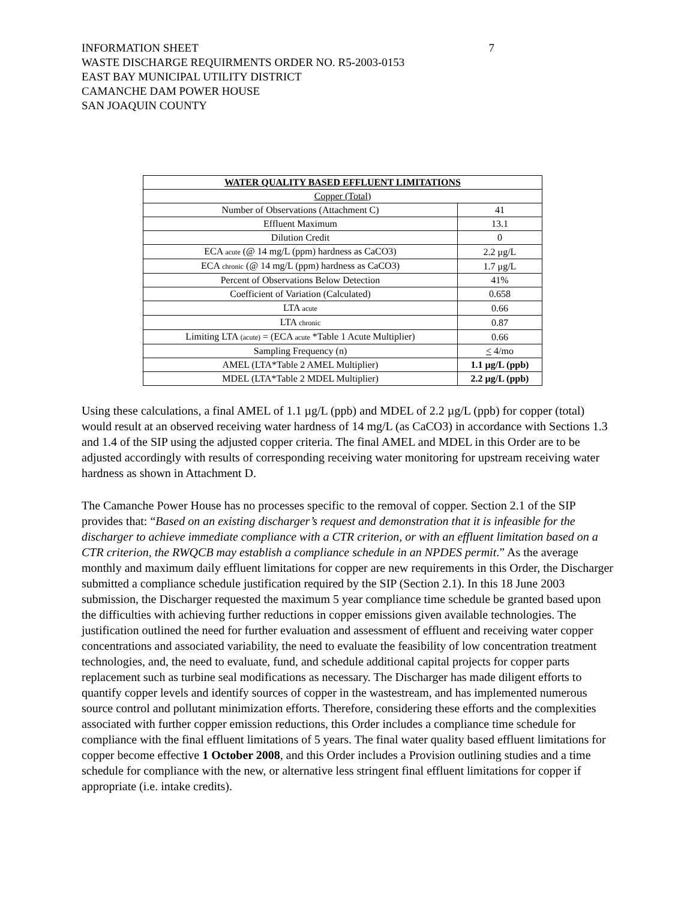INFORMATION SHEET
WASTE DISCHARGE REQUIRMENTS ORDER NO. R5-2003-0153
EAST BAY MUNICIPAL UTILITY DISTRICT
CAMANCHE DAM POWER HOUSE
SAN JOAQUIN COUNTY
7
| WATER QUALITY BASED EFFLUENT LIMITATIONS | |
| --- | --- |
| Copper (Total) | |
| Number of Observations (Attachment C) | 41 |
| Effluent Maximum | 13.1 |
| Dilution Credit | 0 |
| ECA acute (@ 14 mg/L (ppm) hardness as CaCO3) | 2.2 μg/L |
| ECA chronic (@ 14 mg/L (ppm) hardness as CaCO3) | 1.7 μg/L |
| Percent of Observations Below Detection | 41% |
| Coefficient of Variation (Calculated) | 0.658 |
| LTA acute | 0.66 |
| LTA chronic | 0.87 |
| Limiting LTA (acute) = (ECA acute *Table 1 Acute Multiplier) | 0.66 |
| Sampling Frequency (n) | < 4/mo |
| AMEL (LTA*Table 2 AMEL Multiplier) | 1.1 µg/L (ppb) |
| MDEL (LTA*Table 2 MDEL Multiplier) | 2.2 µg/L (ppb) |
Using these calculations, a final AMEL of 1.1 µg/L (ppb) and MDEL of 2.2 µg/L (ppb) for copper (total) would result at an observed receiving water hardness of 14 mg/L (as CaCO3) in accordance with Sections 1.3 and 1.4 of the SIP using the adjusted copper criteria. The final AMEL and MDEL in this Order are to be adjusted accordingly with results of corresponding receiving water monitoring for upstream receiving water hardness as shown in Attachment D.
The Camanche Power House has no processes specific to the removal of copper. Section 2.1 of the SIP provides that: “Based on an existing discharger’s request and demonstration that it is infeasible for the discharger to achieve immediate compliance with a CTR criterion, or with an effluent limitation based on a CTR criterion, the RWQCB may establish a compliance schedule in an NPDES permit.” As the average monthly and maximum daily effluent limitations for copper are new requirements in this Order, the Discharger submitted a compliance schedule justification required by the SIP (Section 2.1). In this 18 June 2003 submission, the Discharger requested the maximum 5 year compliance time schedule be granted based upon the difficulties with achieving further reductions in copper emissions given available technologies. The justification outlined the need for further evaluation and assessment of effluent and receiving water copper concentrations and associated variability, the need to evaluate the feasibility of low concentration treatment technologies, and, the need to evaluate, fund, and schedule additional capital projects for copper parts replacement such as turbine seal modifications as necessary. The Discharger has made diligent efforts to quantify copper levels and identify sources of copper in the wastestream, and has implemented numerous source control and pollutant minimization efforts. Therefore, considering these efforts and the complexities associated with further copper emission reductions, this Order includes a compliance time schedule for compliance with the final effluent limitations of 5 years. The final water quality based effluent limitations for copper become effective 1 October 2008, and this Order includes a Provision outlining studies and a time schedule for compliance with the new, or alternative less stringent final effluent limitations for copper if appropriate (i.e. intake credits).